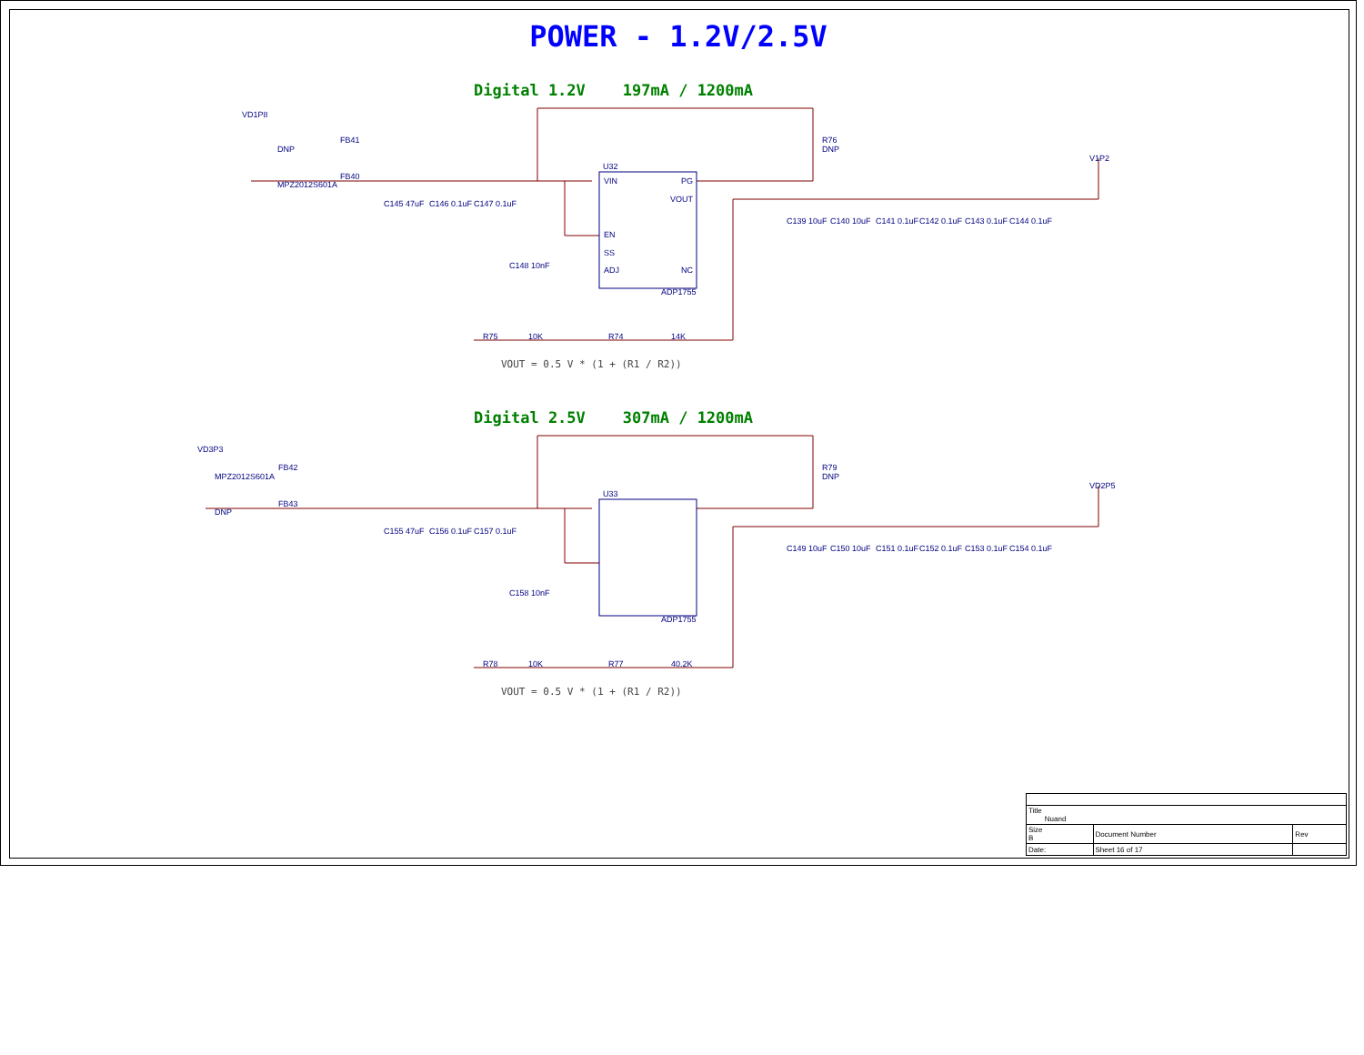POWER - 1.2V/2.5V
Digital 1.2V 197mA / 1200mA
VD1P8
FB41
FB40
DNP
MPZ2012S601A
U32
VIN
PG
VOUT
EN
SS
ADJ
NC
ADP1755
R76
DNP
V1P2
R75
10K
R74
14K
C145 47uF
C146 0.1uF
C147 0.1uF
C148 10nF
C139 10uF
C140 10uF
C141 0.1uF
C142 0.1uF
C143 0.1uF
C144 0.1uF
VOUT = 0.5 V * (1 + (R1 / R2))
Digital 2.5V 307mA / 1200mA
VD3P3
FB42
FB43
MPZ2012S601A
DNP
U33
ADP1755
R79
DNP
VD2P5
R78
10K
R77
40.2K
C155 47uF
C156 0.1uF
C157 0.1uF
C158 10nF
C149 10uF
C150 10uF
C151 0.1uF
C152 0.1uF
C153 0.1uF
C154 0.1uF
VOUT = 0.5 V * (1 + (R1 / R2))
| Title Nuand | | | |
| Size B | Document Number | | Rev |
| Date: | | Sheet 16 of 17 | |